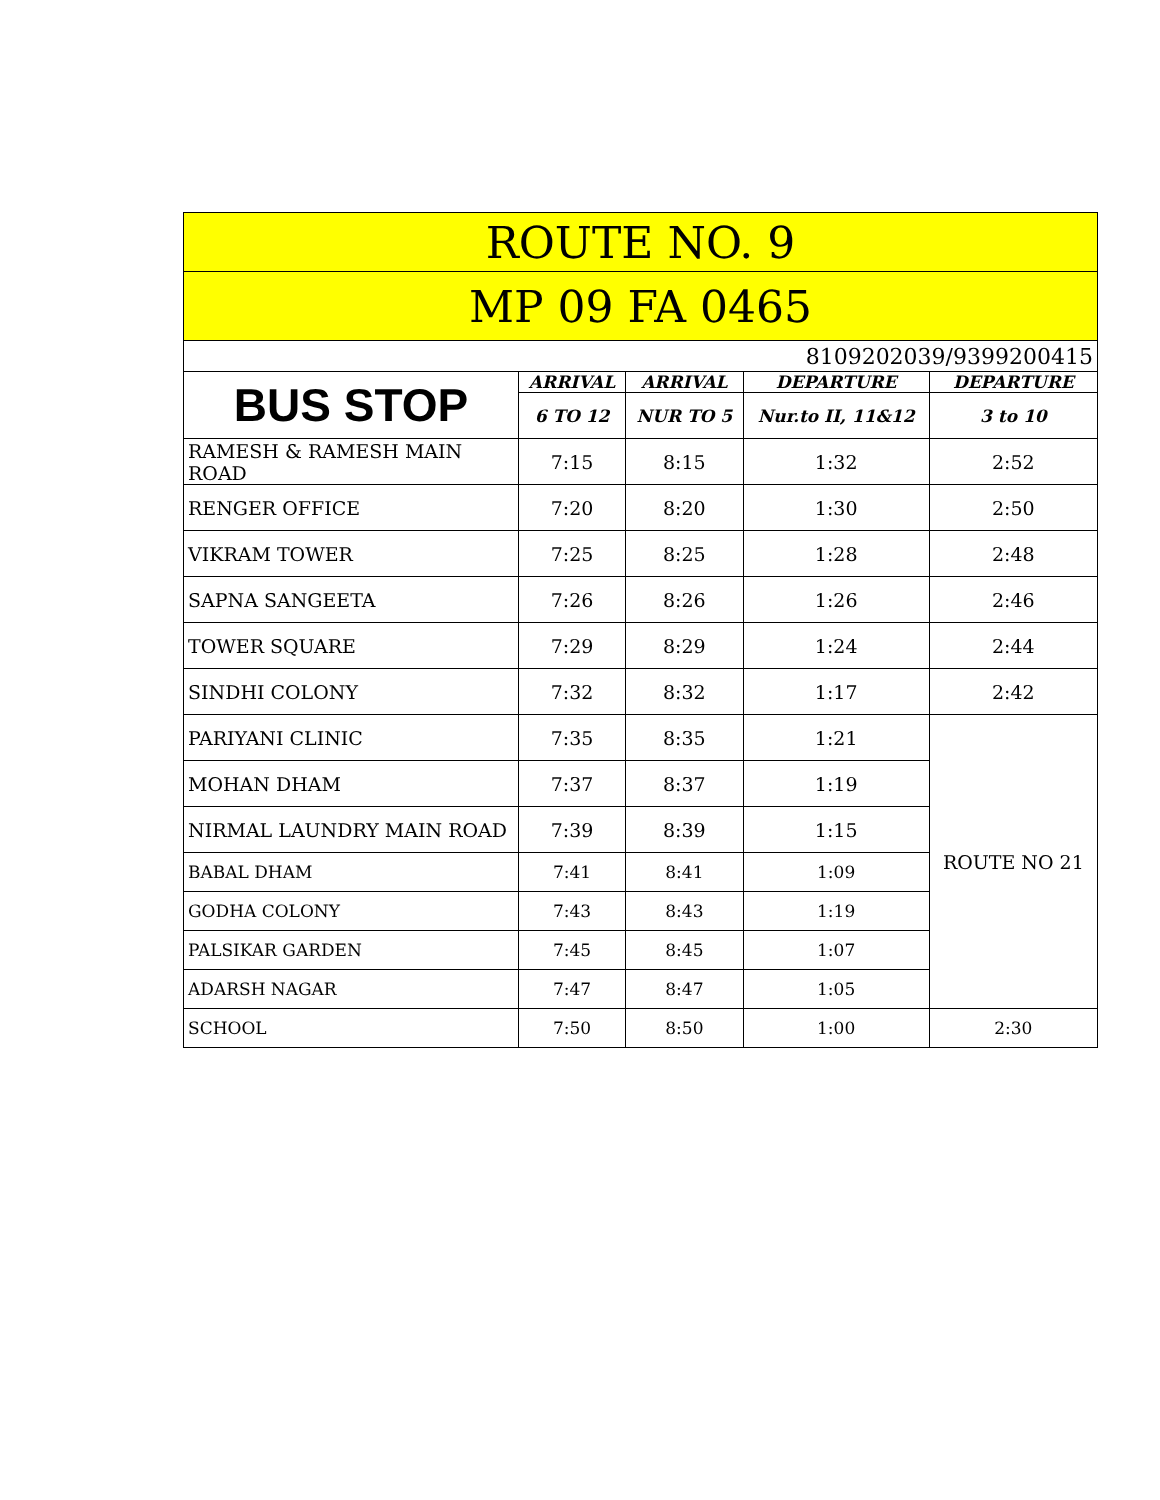| ROUTE NO. 9 | | | | |
| --- | --- | --- | --- | --- |
| MP 09 FA 0465 | | | | |
| 8109202039/9399200415 | | | | |
| BUS STOP | ARRIVAL | ARRIVAL | DEPARTURE | DEPARTURE |
| | 6 TO 12 | NUR TO 5 | Nur.to II, 11&12 | 3 to 10 |
| RAMESH & RAMESH MAIN ROAD | 7:15 | 8:15 | 1:32 | 2:52 |
| RENGER OFFICE | 7:20 | 8:20 | 1:30 | 2:50 |
| VIKRAM TOWER | 7:25 | 8:25 | 1:28 | 2:48 |
| SAPNA SANGEETA | 7:26 | 8:26 | 1:26 | 2:46 |
| TOWER SQUARE | 7:29 | 8:29 | 1:24 | 2:44 |
| SINDHI COLONY | 7:32 | 8:32 | 1:17 | 2:42 |
| PARIYANI CLINIC | 7:35 | 8:35 | 1:21 | ROUTE NO 21 |
| MOHAN DHAM | 7:37 | 8:37 | 1:19 | |
| NIRMAL LAUNDRY MAIN ROAD | 7:39 | 8:39 | 1:15 | |
| BABAL DHAM | 7:41 | 8:41 | 1:09 | |
| GODHA COLONY | 7:43 | 8:43 | 1:19 | |
| PALSIKAR GARDEN | 7:45 | 8:45 | 1:07 | |
| ADARSH NAGAR | 7:47 | 8:47 | 1:05 | |
| SCHOOL | 7:50 | 8:50 | 1:00 | 2:30 |